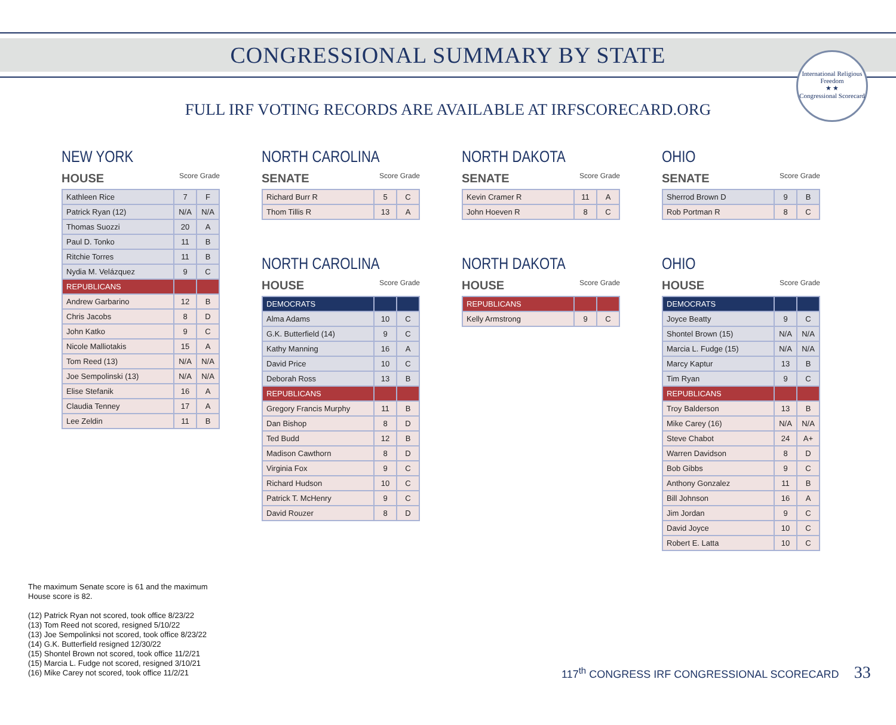International Religious Freedom
★ ★
Congressional Scorecard
CONGRESSIONAL SUMMARY BY STATE
FULL IRF VOTING RECORDS ARE AVAILABLE AT IRFSCORECARD.ORG
NEW YORK
HOUSE Score Grade
| Kathleen Rice | 7 | F |
| Patrick Ryan (12) | N/A | N/A |
| Thomas Suozzi | 20 | A |
| Paul D. Tonko | 11 | B |
| Ritchie Torres | 11 | B |
| Nydia M. Velázquez | 9 | C |
| REPUBLICANS | | |
| Andrew Garbarino | 12 | B |
| Chris Jacobs | 8 | D |
| John Katko | 9 | C |
| Nicole Malliotakis | 15 | A |
| Tom Reed (13) | N/A | N/A |
| Joe Sempolinski (13) | N/A | N/A |
| Elise Stefanik | 16 | A |
| Claudia Tenney | 17 | A |
| Lee Zeldin | 11 | B |
NORTH CAROLINA
SENATE Score Grade
| Richard Burr R | 5 | C |
| Thom Tillis R | 13 | A |
NORTH CAROLINA
HOUSE Score Grade
| DEMOCRATS | | |
| Alma Adams | 10 | C |
| G.K. Butterfield (14) | 9 | C |
| Kathy Manning | 16 | A |
| David Price | 10 | C |
| Deborah Ross | 13 | B |
| REPUBLICANS | | |
| Gregory Francis Murphy | 11 | B |
| Dan Bishop | 8 | D |
| Ted Budd | 12 | B |
| Madison Cawthorn | 8 | D |
| Virginia Fox | 9 | C |
| Richard Hudson | 10 | C |
| Patrick T. McHenry | 9 | C |
| David Rouzer | 8 | D |
NORTH DAKOTA
SENATE Score Grade
| Kevin Cramer R | 11 | A |
| John Hoeven R | 8 | C |
NORTH DAKOTA
HOUSE Score Grade
| REPUBLICANS | | |
| Kelly Armstrong | 9 | C |
OHIO
SENATE Score Grade
| Sherrod Brown D | 9 | B |
| Rob Portman R | 8 | C |
OHIO
HOUSE Score Grade
| DEMOCRATS | | |
| Joyce Beatty | 9 | C |
| Shontel Brown (15) | N/A | N/A |
| Marcia L. Fudge (15) | N/A | N/A |
| Marcy Kaptur | 13 | B |
| Tim Ryan | 9 | C |
| REPUBLICANS | | |
| Troy Balderson | 13 | B |
| Mike Carey (16) | N/A | N/A |
| Steve Chabot | 24 | A+ |
| Warren Davidson | 8 | D |
| Bob Gibbs | 9 | C |
| Anthony Gonzalez | 11 | B |
| Bill Johnson | 16 | A |
| Jim Jordan | 9 | C |
| David Joyce | 10 | C |
| Robert E. Latta | 10 | C |
The maximum Senate score is 61 and the maximum
House score is 82.
(12) Patrick Ryan not scored, took office 8/23/22
(13) Tom Reed not scored, resigned 5/10/22
(13) Joe Sempolinksi not scored, took office 8/23/22
(14) G.K. Butterfield resigned 12/30/22
(15) Shontel Brown not scored, took office 11/2/21
(15) Marcia L. Fudge not scored, resigned 3/10/21
(16) Mike Carey not scored, took office 11/2/21
117<sup>th</sup> CONGRESS IRF CONGRESSIONAL SCORECARD 33